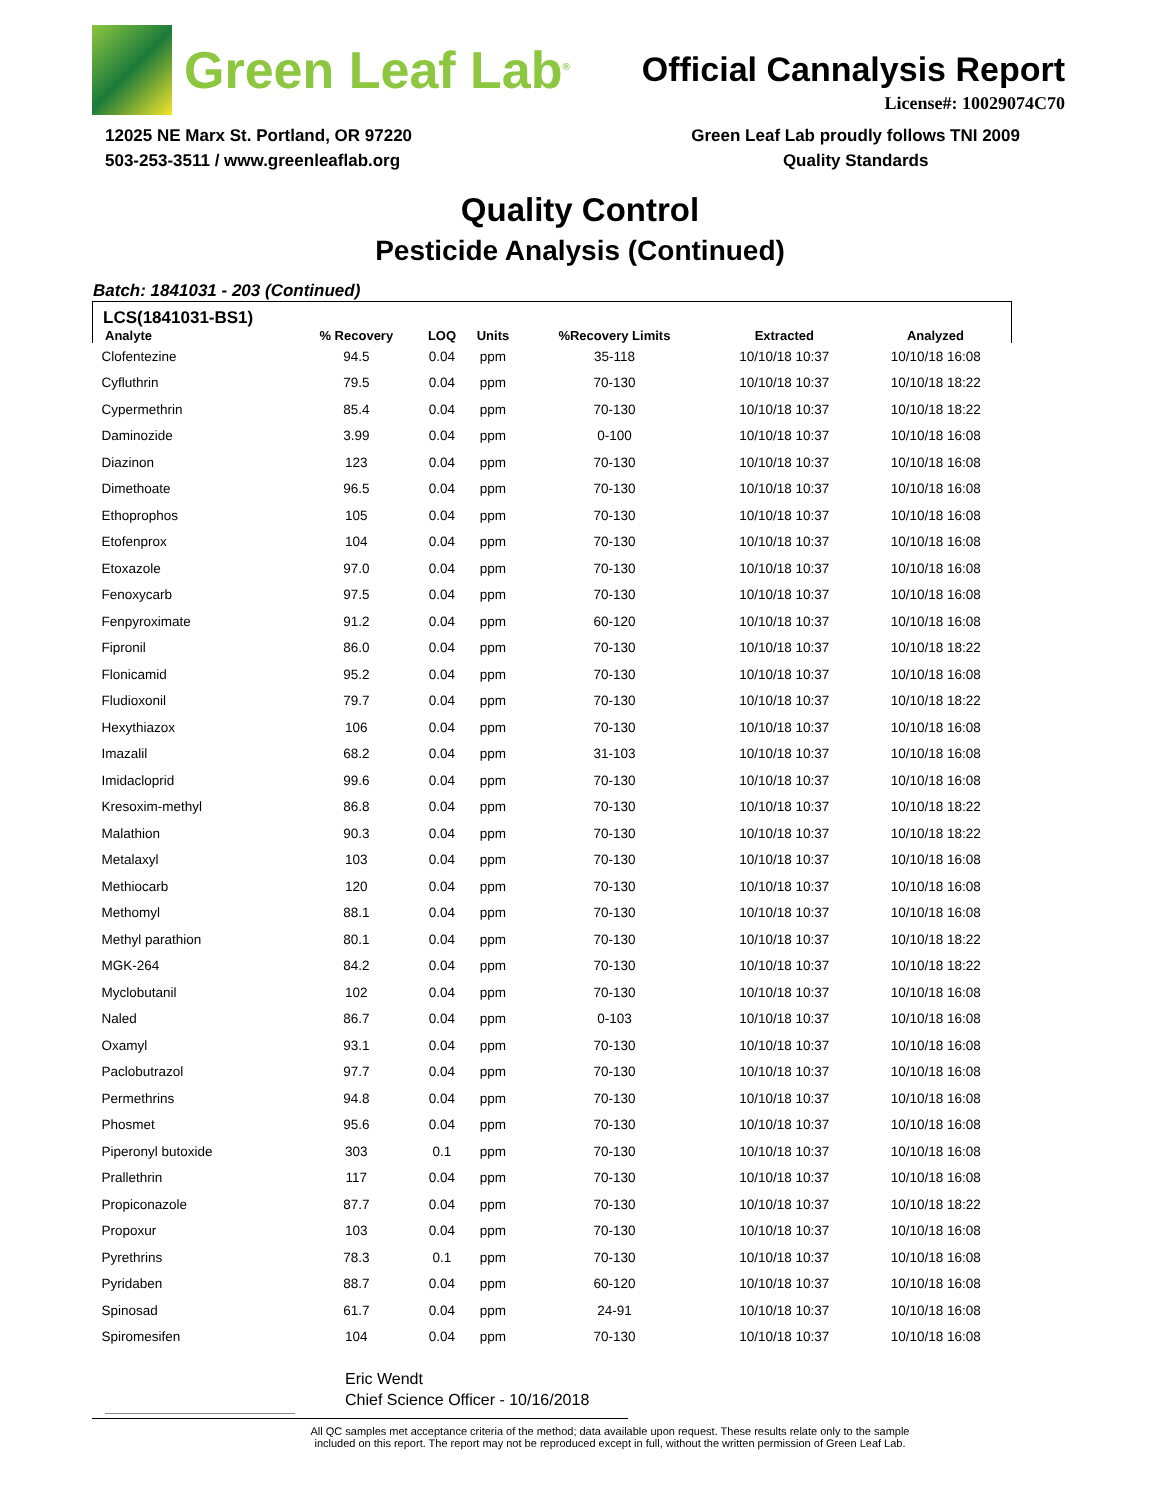Green Leaf Lab<sup>®</sup>
Official Cannalysis Report
License#: 10029074C70
12025 NE Marx St. Portland, OR 97220
503-253-3511 / www.greenleaflab.org
Green Leaf Lab proudly follows TNI 2009
Quality Standards
Quality Control
Pesticide Analysis (Continued)
Batch: 1841031 - 203 (Continued)
| LCS(1841031-BS1) | | | | | | |
| --- | --- | --- | --- | --- | --- | --- |
| Analyte | % Recovery | LOQ | Units | %Recovery Limits | Extracted | Analyzed |
| Clofentezine | 94.5 | 0.04 | ppm | 35-118 | 10/10/18 10:37 | 10/10/18 16:08 |
| Cyfluthrin | 79.5 | 0.04 | ppm | 70-130 | 10/10/18 10:37 | 10/10/18 18:22 |
| Cypermethrin | 85.4 | 0.04 | ppm | 70-130 | 10/10/18 10:37 | 10/10/18 18:22 |
| Daminozide | 3.99 | 0.04 | ppm | 0-100 | 10/10/18 10:37 | 10/10/18 16:08 |
| Diazinon | 123 | 0.04 | ppm | 70-130 | 10/10/18 10:37 | 10/10/18 16:08 |
| Dimethoate | 96.5 | 0.04 | ppm | 70-130 | 10/10/18 10:37 | 10/10/18 16:08 |
| Ethoprophos | 105 | 0.04 | ppm | 70-130 | 10/10/18 10:37 | 10/10/18 16:08 |
| Etofenprox | 104 | 0.04 | ppm | 70-130 | 10/10/18 10:37 | 10/10/18 16:08 |
| Etoxazole | 97.0 | 0.04 | ppm | 70-130 | 10/10/18 10:37 | 10/10/18 16:08 |
| Fenoxycarb | 97.5 | 0.04 | ppm | 70-130 | 10/10/18 10:37 | 10/10/18 16:08 |
| Fenpyroximate | 91.2 | 0.04 | ppm | 60-120 | 10/10/18 10:37 | 10/10/18 16:08 |
| Fipronil | 86.0 | 0.04 | ppm | 70-130 | 10/10/18 10:37 | 10/10/18 18:22 |
| Flonicamid | 95.2 | 0.04 | ppm | 70-130 | 10/10/18 10:37 | 10/10/18 16:08 |
| Fludioxonil | 79.7 | 0.04 | ppm | 70-130 | 10/10/18 10:37 | 10/10/18 18:22 |
| Hexythiazox | 106 | 0.04 | ppm | 70-130 | 10/10/18 10:37 | 10/10/18 16:08 |
| Imazalil | 68.2 | 0.04 | ppm | 31-103 | 10/10/18 10:37 | 10/10/18 16:08 |
| Imidacloprid | 99.6 | 0.04 | ppm | 70-130 | 10/10/18 10:37 | 10/10/18 16:08 |
| Kresoxim-methyl | 86.8 | 0.04 | ppm | 70-130 | 10/10/18 10:37 | 10/10/18 18:22 |
| Malathion | 90.3 | 0.04 | ppm | 70-130 | 10/10/18 10:37 | 10/10/18 18:22 |
| Metalaxyl | 103 | 0.04 | ppm | 70-130 | 10/10/18 10:37 | 10/10/18 16:08 |
| Methiocarb | 120 | 0.04 | ppm | 70-130 | 10/10/18 10:37 | 10/10/18 16:08 |
| Methomyl | 88.1 | 0.04 | ppm | 70-130 | 10/10/18 10:37 | 10/10/18 16:08 |
| Methyl parathion | 80.1 | 0.04 | ppm | 70-130 | 10/10/18 10:37 | 10/10/18 18:22 |
| MGK-264 | 84.2 | 0.04 | ppm | 70-130 | 10/10/18 10:37 | 10/10/18 18:22 |
| Myclobutanil | 102 | 0.04 | ppm | 70-130 | 10/10/18 10:37 | 10/10/18 16:08 |
| Naled | 86.7 | 0.04 | ppm | 0-103 | 10/10/18 10:37 | 10/10/18 16:08 |
| Oxamyl | 93.1 | 0.04 | ppm | 70-130 | 10/10/18 10:37 | 10/10/18 16:08 |
| Paclobutrazol | 97.7 | 0.04 | ppm | 70-130 | 10/10/18 10:37 | 10/10/18 16:08 |
| Permethrins | 94.8 | 0.04 | ppm | 70-130 | 10/10/18 10:37 | 10/10/18 16:08 |
| Phosmet | 95.6 | 0.04 | ppm | 70-130 | 10/10/18 10:37 | 10/10/18 16:08 |
| Piperonyl butoxide | 303 | 0.1 | ppm | 70-130 | 10/10/18 10:37 | 10/10/18 16:08 |
| Prallethrin | 117 | 0.04 | ppm | 70-130 | 10/10/18 10:37 | 10/10/18 16:08 |
| Propiconazole | 87.7 | 0.04 | ppm | 70-130 | 10/10/18 10:37 | 10/10/18 18:22 |
| Propoxur | 103 | 0.04 | ppm | 70-130 | 10/10/18 10:37 | 10/10/18 16:08 |
| Pyrethrins | 78.3 | 0.1 | ppm | 70-130 | 10/10/18 10:37 | 10/10/18 16:08 |
| Pyridaben | 88.7 | 0.04 | ppm | 60-120 | 10/10/18 10:37 | 10/10/18 16:08 |
| Spinosad | 61.7 | 0.04 | ppm | 24-91 | 10/10/18 10:37 | 10/10/18 16:08 |
| Spiromesifen | 104 | 0.04 | ppm | 70-130 | 10/10/18 10:37 | 10/10/18 16:08 |
Eric Wendt
Chief Science Officer - 10/16/2018
All QC samples met acceptance criteria of the method; data available upon request. These results relate only to the sample
included on this report. The report may not be reproduced except in full, without the written permission of Green Leaf Lab.